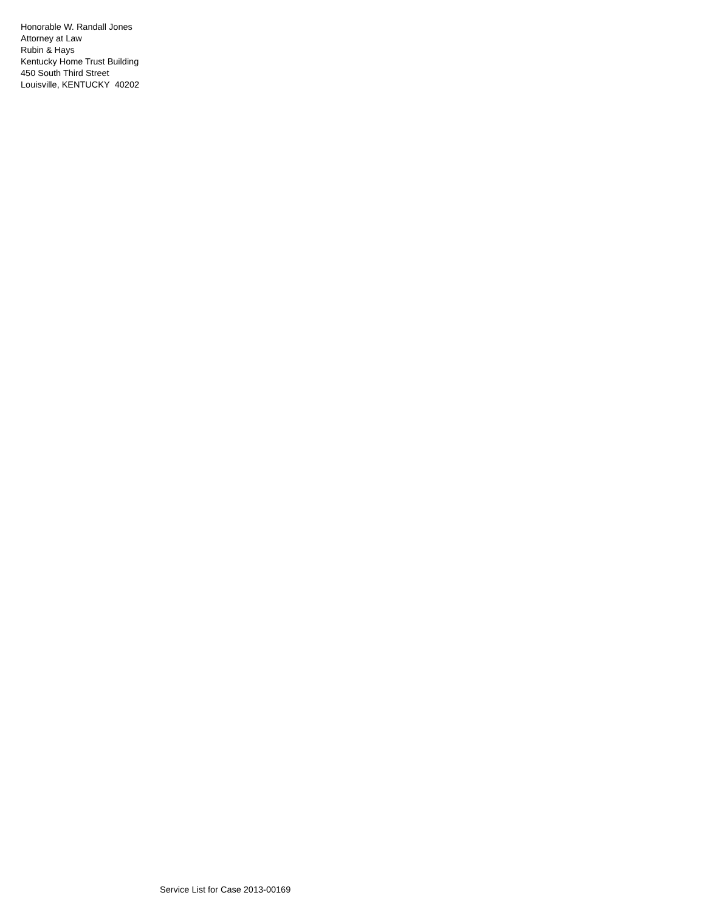Honorable W. Randall Jones
Attorney at Law
Rubin & Hays
Kentucky Home Trust Building
450 South Third Street
Louisville, KENTUCKY 40202
Service List for Case 2013-00169